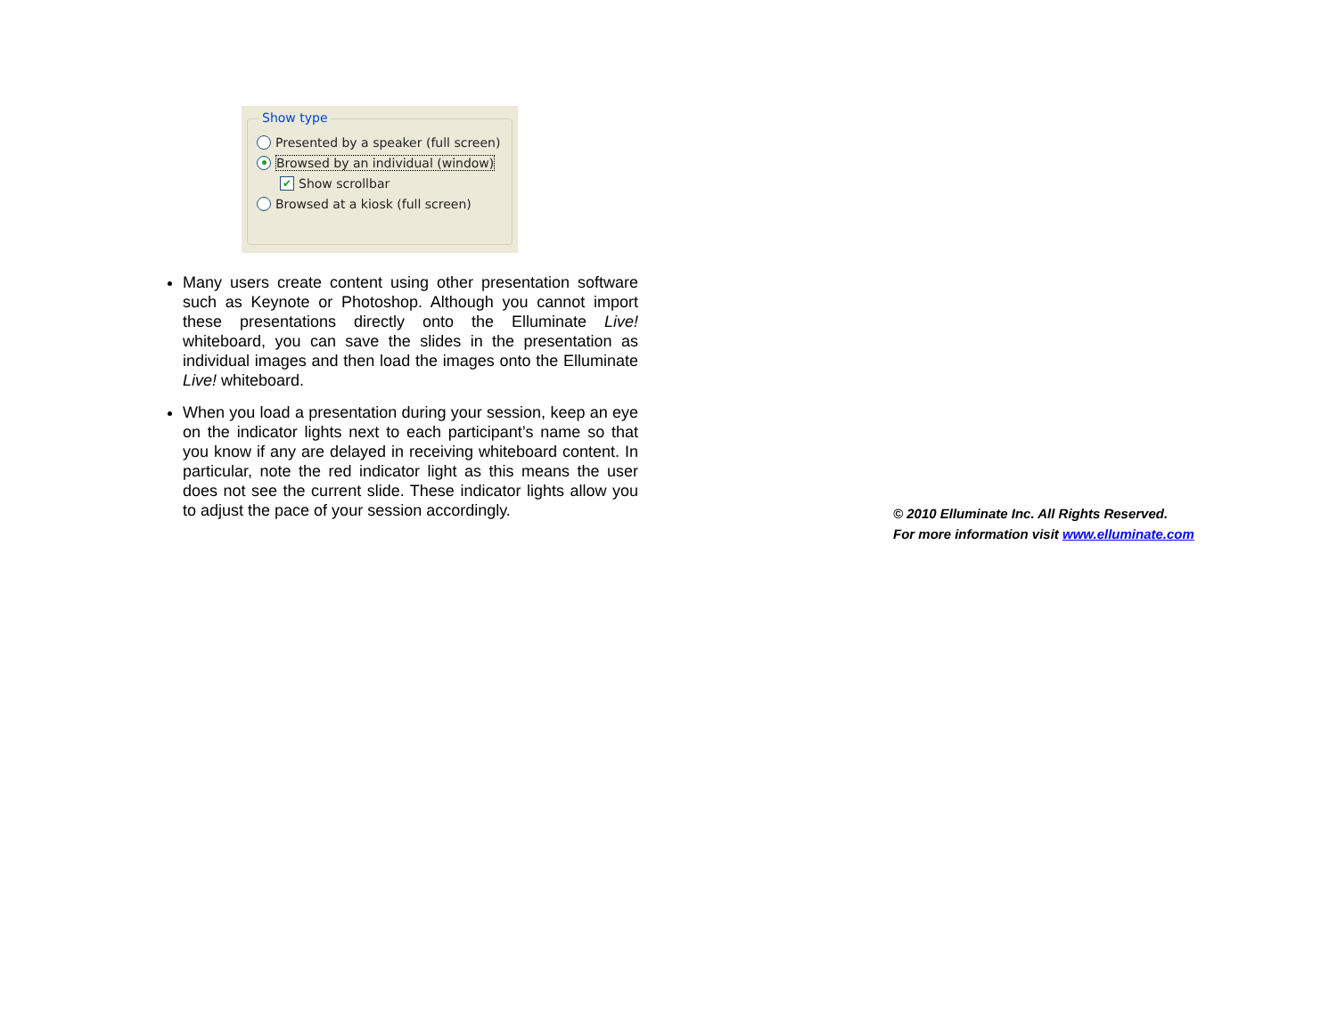Show type
Presented by a speaker (full screen)
Browsed by an individual (window)
✔ Show scrollbar
Browsed at a kiosk (full screen)
Many users create content using other presentation software such as Keynote or Photoshop. Although you cannot import these presentations directly onto the Elluminate Live! whiteboard, you can save the slides in the presentation as individual images and then load the images onto the Elluminate Live! whiteboard.
When you load a presentation during your session, keep an eye on the indicator lights next to each participant’s name so that you know if any are delayed in receiving whiteboard content. In particular, note the red indicator light as this means the user does not see the current slide. These indicator lights allow you to adjust the pace of your session accordingly.
© 2010 Elluminate Inc. All Rights Reserved.
For more information visit www.elluminate.com